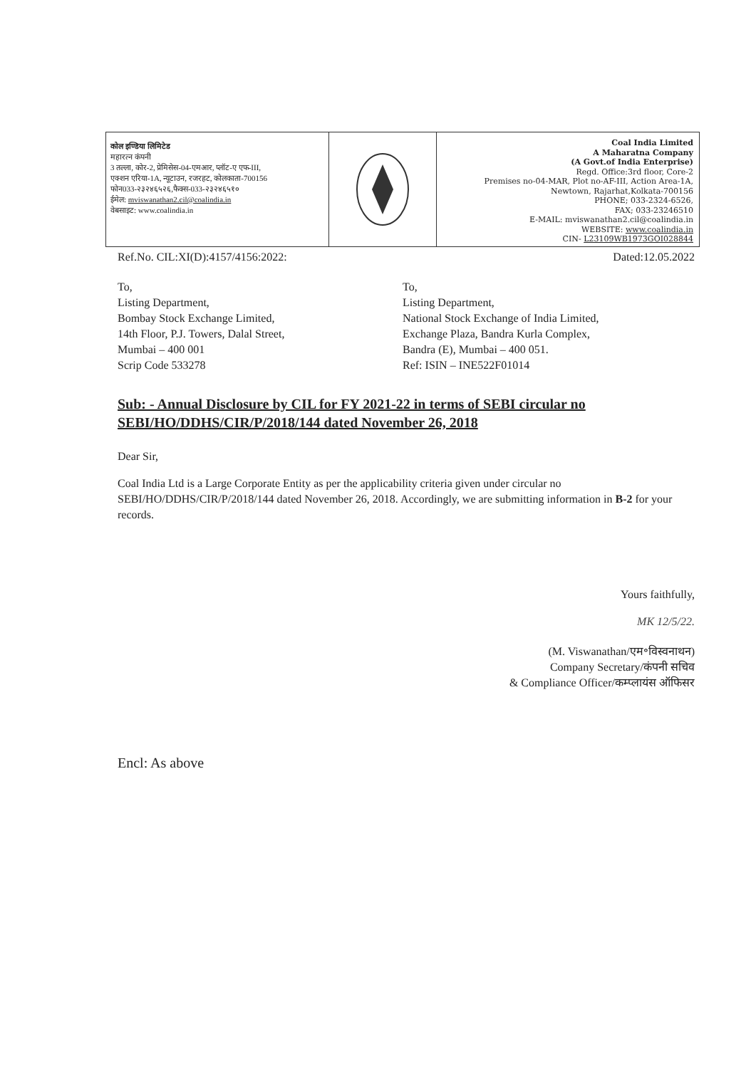कोल इण्डिया लिमिटेड
महारत्न कंपनी
3 तल्ला, कोर-2, प्रेमिसेस-04-एमआर, प्लॉट-ए एफ-III,
एक्शन एरिया-1A, न्यूटाउन, रजरहट, कोलकाता-700156
फोन033-२३२४६५२६,फैक्स-033-२३२४६५१०
ईमेल: mviswanathan2.cil@coalindia.in
वेबसाइट: www.coalindia.in
Coal India Limited
A Maharatna Company
(A Govt.of India Enterprise)
Regd. Office:3rd floor, Core-2
Premises no-04-MAR, Plot no-AF-III, Action Area-1A,
Newtown, Rajarhat,Kolkata-700156
PHONE; 033-2324-6526,
FAX; 033-23246510
E-MAIL: mviswanathan2.cil@coalindia.in
WEBSITE: www.coalindia.in
CIN- L23109WB1973GOI028844
Ref.No. CIL:XI(D):4157/4156:2022: Dated:12.05.2022
To,
Listing Department,
Bombay Stock Exchange Limited,
14th Floor, P.J. Towers, Dalal Street,
Mumbai – 400 001
Scrip Code 533278
To,
Listing Department,
National Stock Exchange of India Limited,
Exchange Plaza, Bandra Kurla Complex,
Bandra (E), Mumbai – 400 051.
Ref: ISIN – INE522F01014
Sub: - Annual Disclosure by CIL for FY 2021-22 in terms of SEBI circular no SEBI/HO/DDHS/CIR/P/2018/144 dated November 26, 2018
Dear Sir,
Coal India Ltd is a Large Corporate Entity as per the applicability criteria given under circular no SEBI/HO/DDHS/CIR/P/2018/144 dated November 26, 2018. Accordingly, we are submitting information in B-2 for your records.
Yours faithfully,
MK 12/5/22.
(M. Viswanathan/एम॰विस्वनाथन)
Company Secretary/कंपनी सचिव
& Compliance Officer/कम्प्लायंस ऑफिसर
Encl: As above